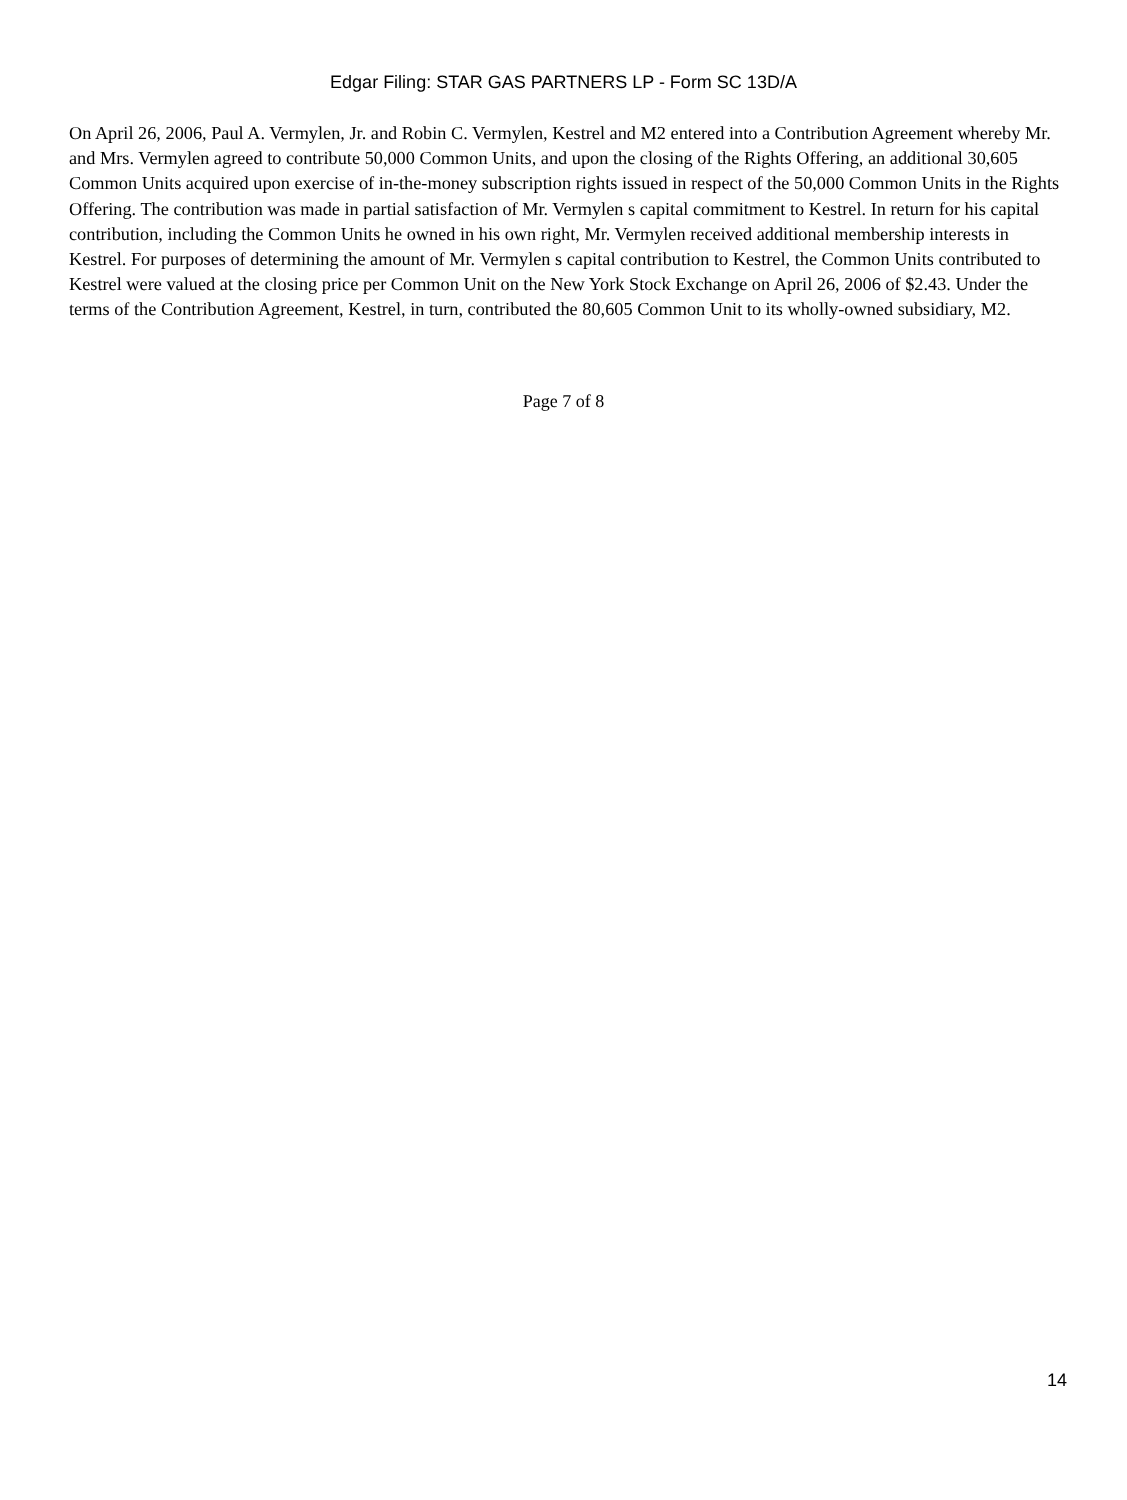Edgar Filing: STAR GAS PARTNERS LP - Form SC 13D/A
On April 26, 2006, Paul A. Vermylen, Jr. and Robin C. Vermylen, Kestrel and M2 entered into a Contribution Agreement whereby Mr. and Mrs. Vermylen agreed to contribute 50,000 Common Units, and upon the closing of the Rights Offering, an additional 30,605 Common Units acquired upon exercise of in-the-money subscription rights issued in respect of the 50,000 Common Units in the Rights Offering. The contribution was made in partial satisfaction of Mr. Vermylen s capital commitment to Kestrel. In return for his capital contribution, including the Common Units he owned in his own right, Mr. Vermylen received additional membership interests in Kestrel. For purposes of determining the amount of Mr. Vermylen s capital contribution to Kestrel, the Common Units contributed to Kestrel were valued at the closing price per Common Unit on the New York Stock Exchange on April 26, 2006 of $2.43. Under the terms of the Contribution Agreement, Kestrel, in turn, contributed the 80,605 Common Unit to its wholly-owned subsidiary, M2.
Page 7 of 8
14